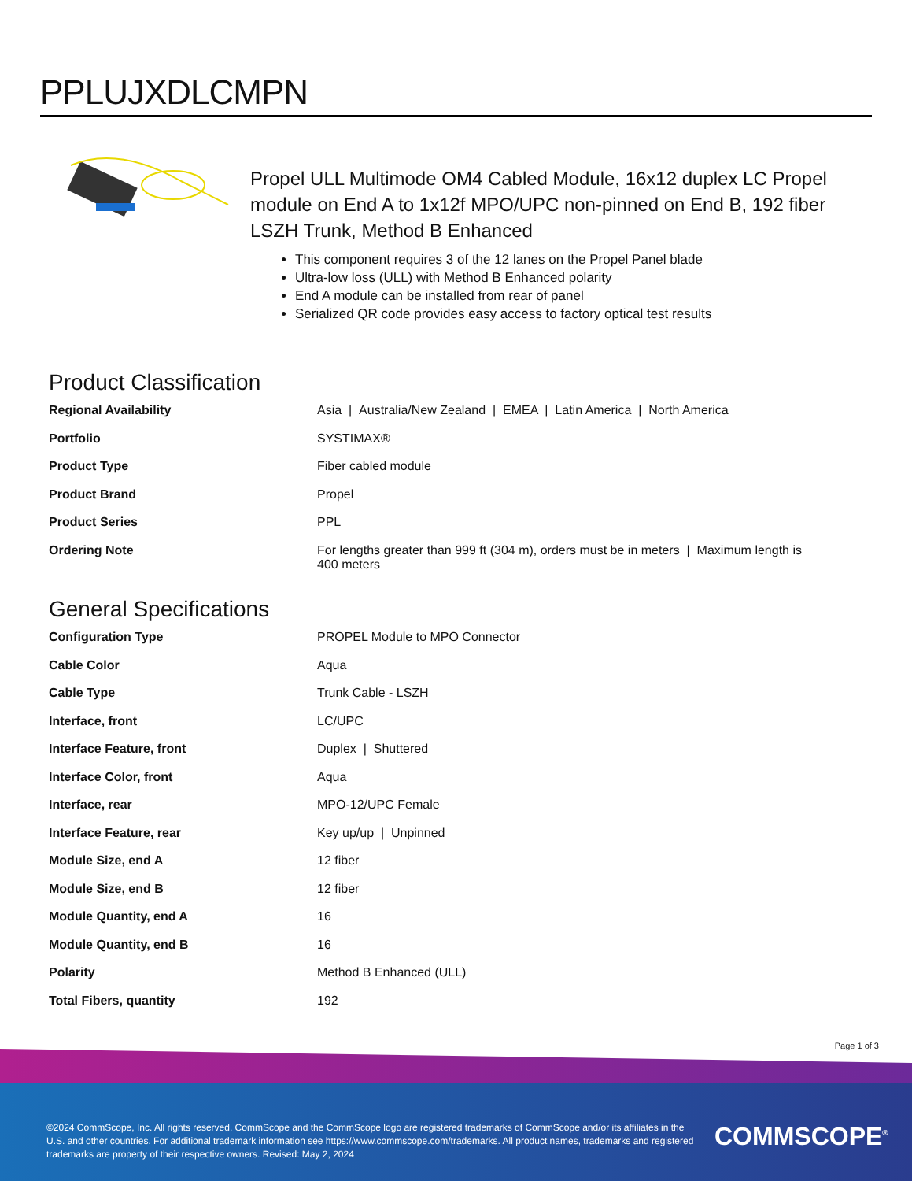PPLUJXDLCMPN
Propel ULL Multimode OM4 Cabled Module, 16x12 duplex LC Propel module on End A to 1x12f MPO/UPC non-pinned on End B, 192 fiber LSZH Trunk, Method B Enhanced
This component requires 3 of the 12 lanes on the Propel Panel blade
Ultra-low loss (ULL) with Method B Enhanced polarity
End A module can be installed from rear of panel
Serialized QR code provides easy access to factory optical test results
Product Classification
| Regional Availability | Asia / Australia/New Zealand / EMEA / Latin America / North America |
| Portfolio | SYSTIMAX® |
| Product Type | Fiber cabled module |
| Product Brand | Propel |
| Product Series | PPL |
| Ordering Note | For lengths greater than 999 ft (304 m), orders must be in meters / Maximum length is 400 meters |
General Specifications
| Configuration Type | PROPEL Module to MPO Connector |
| Cable Color | Aqua |
| Cable Type | Trunk Cable - LSZH |
| Interface, front | LC/UPC |
| Interface Feature, front | Duplex / Shuttered |
| Interface Color, front | Aqua |
| Interface, rear | MPO-12/UPC Female |
| Interface Feature, rear | Key up/up / Unpinned |
| Module Size, end A | 12 fiber |
| Module Size, end B | 12 fiber |
| Module Quantity, end A | 16 |
| Module Quantity, end B | 16 |
| Polarity | Method B Enhanced (ULL) |
| Total Fibers, quantity | 192 |
Page 1 of 3
©2024 CommScope, Inc. All rights reserved. CommScope and the CommScope logo are registered trademarks of CommScope and/or its affiliates in the U.S. and other countries. For additional trademark information see https://www.commscope.com/trademarks. All product names, trademarks and registered trademarks are property of their respective owners. Revised: May 2, 2024
COMMSCOPE<sup>®</sup>